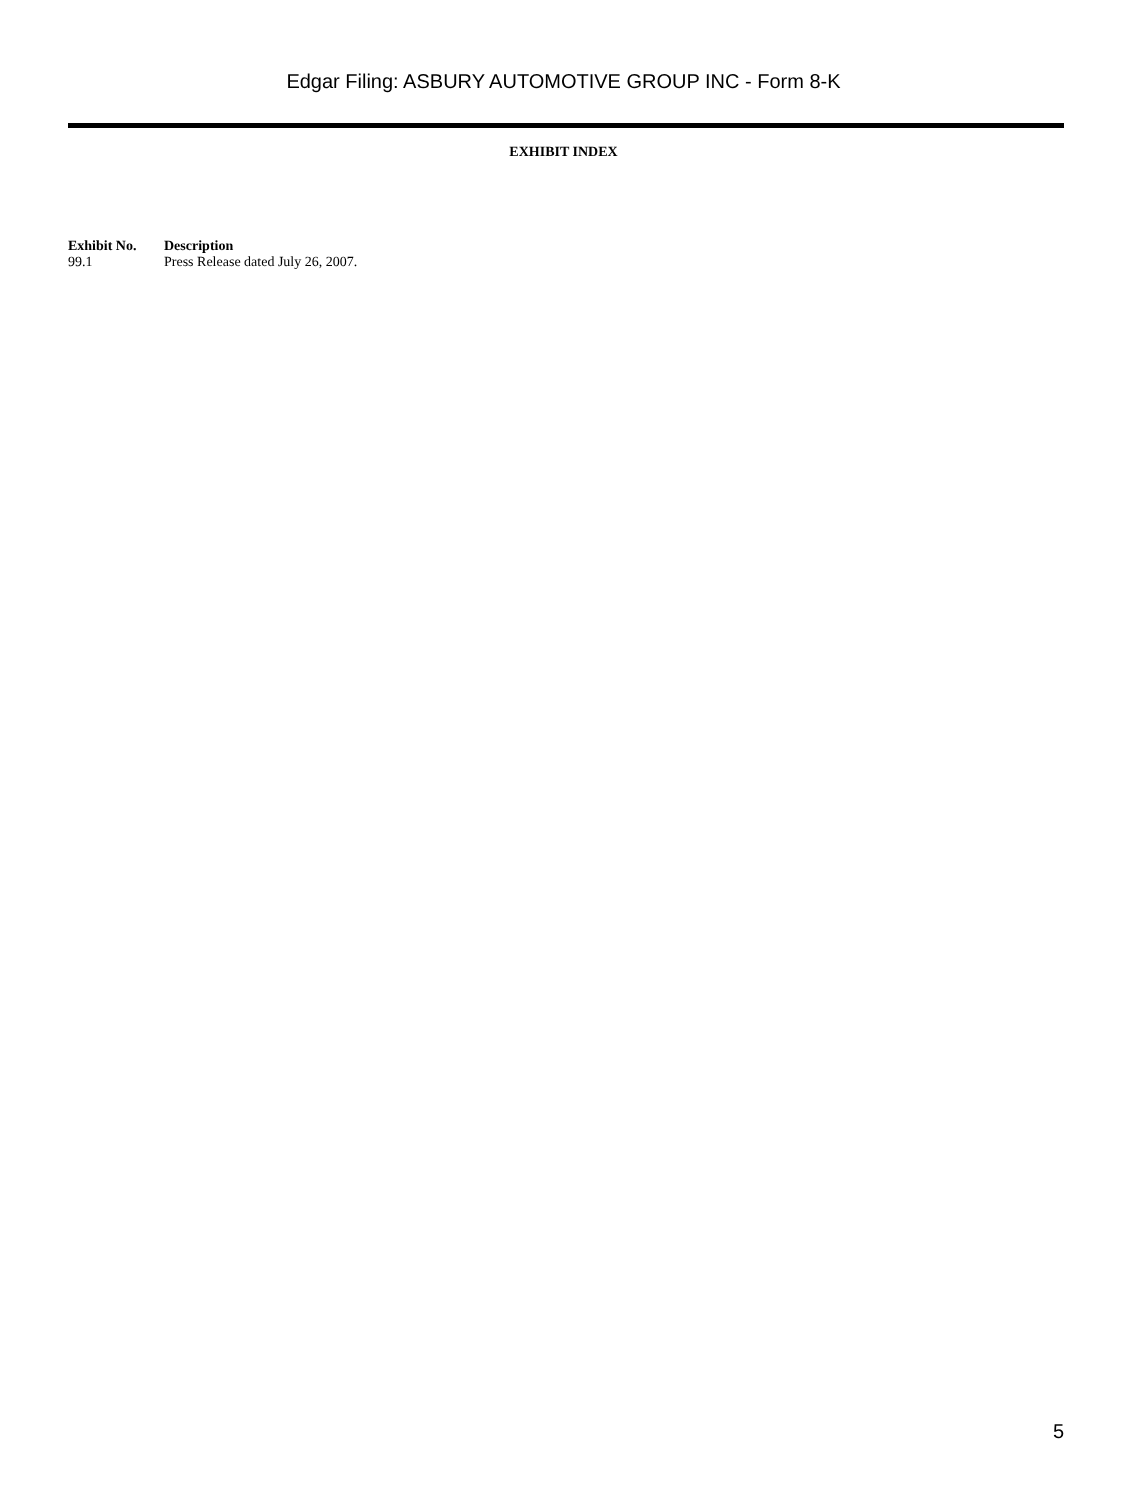Edgar Filing: ASBURY AUTOMOTIVE GROUP INC - Form 8-K
EXHIBIT INDEX
| Exhibit No. | Description |
| --- | --- |
| 99.1 | Press Release dated July 26, 2007. |
5